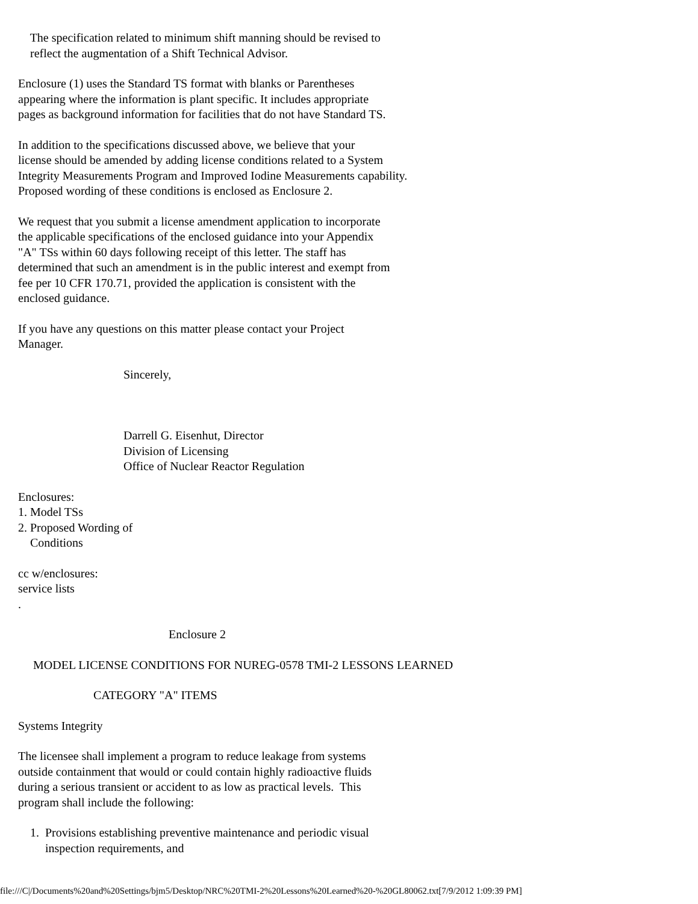The specification related to minimum shift manning should be revised to reflect the augmentation of a Shift Technical Advisor.
Enclosure (1) uses the Standard TS format with blanks or Parentheses appearing where the information is plant specific. It includes appropriate pages as background information for facilities that do not have Standard TS.
In addition to the specifications discussed above, we believe that your license should be amended by adding license conditions related to a System Integrity Measurements Program and Improved Iodine Measurements capability. Proposed wording of these conditions is enclosed as Enclosure 2.
We request that you submit a license amendment application to incorporate the applicable specifications of the enclosed guidance into your Appendix "A" TSs within 60 days following receipt of this letter. The staff has determined that such an amendment is in the public interest and exempt from fee per 10 CFR 170.71, provided the application is consistent with the enclosed guidance.
If you have any questions on this matter please contact your Project Manager.
Sincerely,
Darrell G. Eisenhut, Director Division of Licensing Office of Nuclear Reactor Regulation
Enclosures: 1. Model TSs 2. Proposed Wording of Conditions
cc w/enclosures: service lists .
Enclosure 2
MODEL LICENSE CONDITIONS FOR NUREG-0578 TMI-2 LESSONS LEARNED
CATEGORY "A" ITEMS
Systems Integrity
The licensee shall implement a program to reduce leakage from systems outside containment that would or could contain highly radioactive fluids during a serious transient or accident to as low as practical levels. This program shall include the following:
1. Provisions establishing preventive maintenance and periodic visual inspection requirements, and
file:///C|/Documents%20and%20Settings/bjm5/Desktop/NRC%20TMI-2%20Lessons%20Learned%20-%20GL80062.txt[7/9/2012 1:09:39 PM]